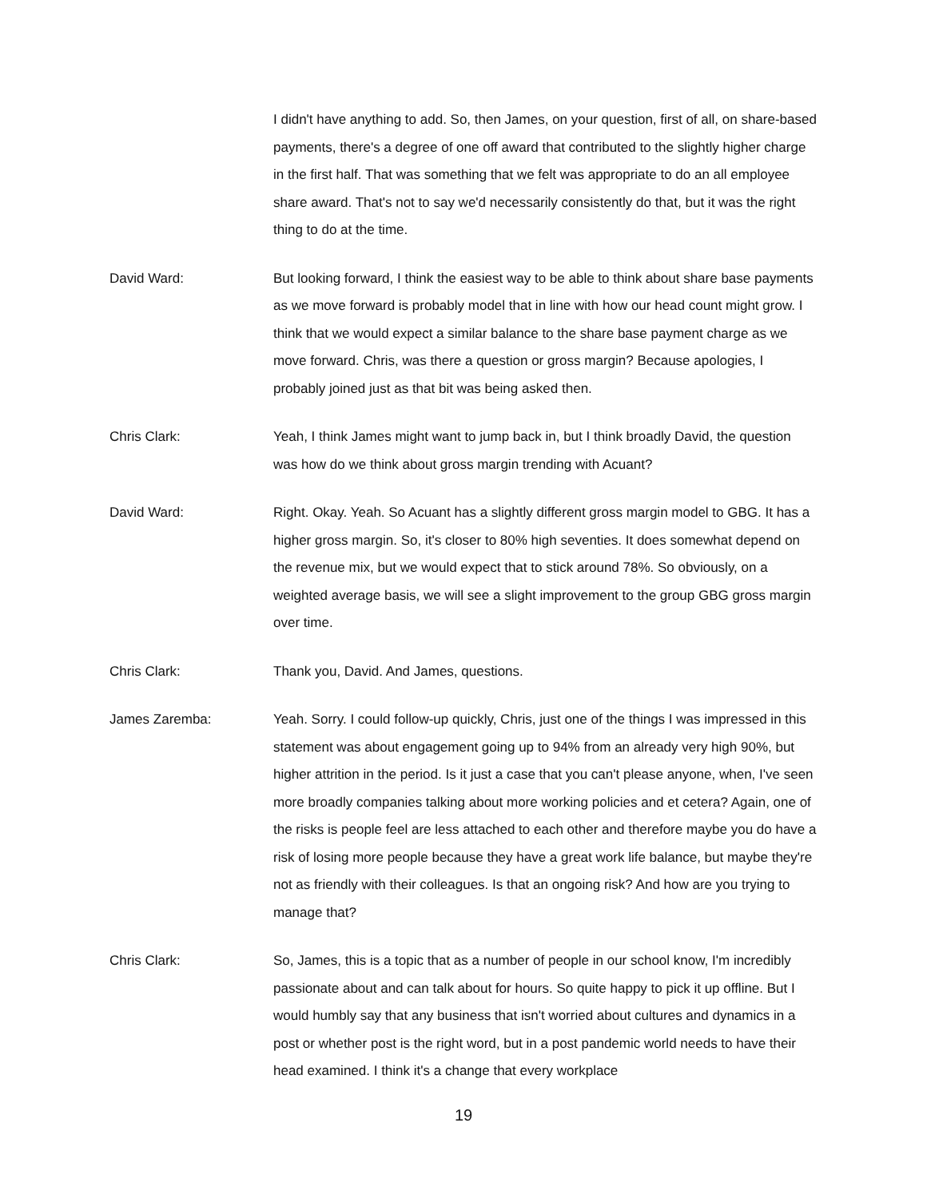I didn't have anything to add. So, then James, on your question, first of all, on share-based payments, there's a degree of one off award that contributed to the slightly higher charge in the first half. That was something that we felt was appropriate to do an all employee share award. That's not to say we'd necessarily consistently do that, but it was the right thing to do at the time.
David Ward: But looking forward, I think the easiest way to be able to think about share base payments as we move forward is probably model that in line with how our head count might grow. I think that we would expect a similar balance to the share base payment charge as we move forward. Chris, was there a question or gross margin? Because apologies, I probably joined just as that bit was being asked then.
Chris Clark: Yeah, I think James might want to jump back in, but I think broadly David, the question was how do we think about gross margin trending with Acuant?
David Ward: Right. Okay. Yeah. So Acuant has a slightly different gross margin model to GBG. It has a higher gross margin. So, it's closer to 80% high seventies. It does somewhat depend on the revenue mix, but we would expect that to stick around 78%. So obviously, on a weighted average basis, we will see a slight improvement to the group GBG gross margin over time.
Chris Clark: Thank you, David. And James, questions.
James Zaremba: Yeah. Sorry. I could follow-up quickly, Chris, just one of the things I was impressed in this statement was about engagement going up to 94% from an already very high 90%, but higher attrition in the period. Is it just a case that you can't please anyone, when, I've seen more broadly companies talking about more working policies and et cetera? Again, one of the risks is people feel are less attached to each other and therefore maybe you do have a risk of losing more people because they have a great work life balance, but maybe they're not as friendly with their colleagues. Is that an ongoing risk? And how are you trying to manage that?
Chris Clark: So, James, this is a topic that as a number of people in our school know, I'm incredibly passionate about and can talk about for hours. So quite happy to pick it up offline. But I would humbly say that any business that isn't worried about cultures and dynamics in a post or whether post is the right word, but in a post pandemic world needs to have their head examined. I think it's a change that every workplace
19